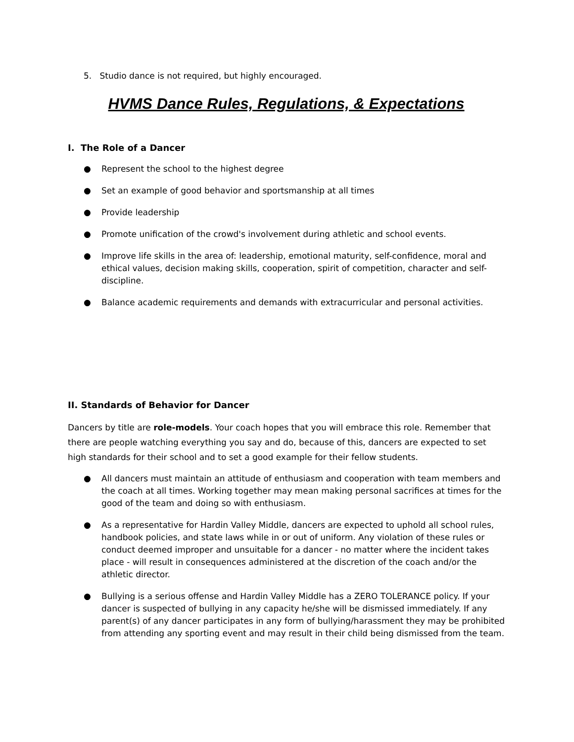5. Studio dance is not required, but highly encouraged.
HVMS Dance Rules, Regulations, & Expectations
I. The Role of a Dancer
● Represent the school to the highest degree
● Set an example of good behavior and sportsmanship at all times
● Provide leadership
● Promote unification of the crowd's involvement during athletic and school events.
● Improve life skills in the area of: leadership, emotional maturity, self-confidence, moral and ethical values, decision making skills, cooperation, spirit of competition, character and self-discipline.
● Balance academic requirements and demands with extracurricular and personal activities.
II. Standards of Behavior for Dancer
Dancers by title are role-models. Your coach hopes that you will embrace this role. Remember that there are people watching everything you say and do, because of this, dancers are expected to set high standards for their school and to set a good example for their fellow students.
● All dancers must maintain an attitude of enthusiasm and cooperation with team members and the coach at all times. Working together may mean making personal sacrifices at times for the good of the team and doing so with enthusiasm.
● As a representative for Hardin Valley Middle, dancers are expected to uphold all school rules, handbook policies, and state laws while in or out of uniform. Any violation of these rules or conduct deemed improper and unsuitable for a dancer - no matter where the incident takes place - will result in consequences administered at the discretion of the coach and/or the athletic director.
● Bullying is a serious offense and Hardin Valley Middle has a ZERO TOLERANCE policy. If your dancer is suspected of bullying in any capacity he/she will be dismissed immediately. If any parent(s) of any dancer participates in any form of bullying/harassment they may be prohibited from attending any sporting event and may result in their child being dismissed from the team.